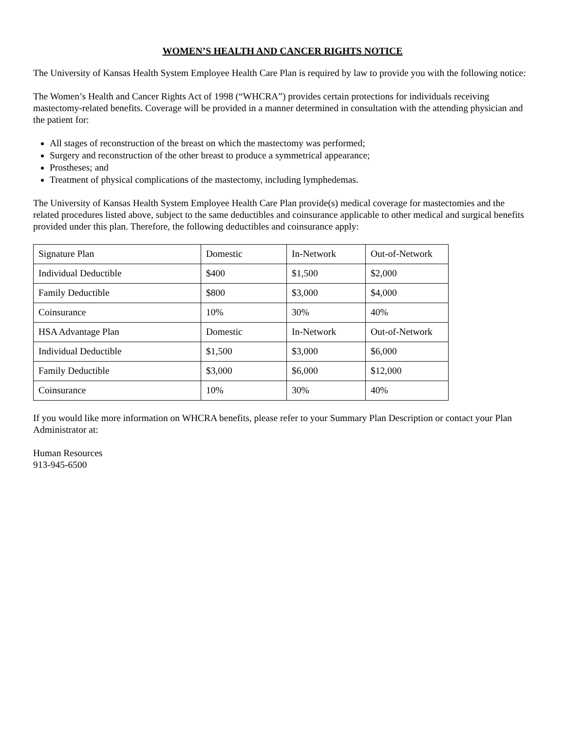WOMEN’S HEALTH AND CANCER RIGHTS NOTICE
The University of Kansas Health System Employee Health Care Plan is required by law to provide you with the following notice:
The Women’s Health and Cancer Rights Act of 1998 (“WHCRA”) provides certain protections for individuals receiving mastectomy-related benefits. Coverage will be provided in a manner determined in consultation with the attending physician and the patient for:
All stages of reconstruction of the breast on which the mastectomy was performed;
Surgery and reconstruction of the other breast to produce a symmetrical appearance;
Prostheses; and
Treatment of physical complications of the mastectomy, including lymphedemas.
The University of Kansas Health System Employee Health Care Plan provide(s) medical coverage for mastectomies and the related procedures listed above, subject to the same deductibles and coinsurance applicable to other medical and surgical benefits provided under this plan. Therefore, the following deductibles and coinsurance apply:
| Signature Plan | Domestic | In-Network | Out-of-Network |
| Individual Deductible | $400 | $1,500 | $2,000 |
| Family Deductible | $800 | $3,000 | $4,000 |
| Coinsurance | 10% | 30% | 40% |
| HSA Advantage Plan | Domestic | In-Network | Out-of-Network |
| Individual Deductible | $1,500 | $3,000 | $6,000 |
| Family Deductible | $3,000 | $6,000 | $12,000 |
| Coinsurance | 10% | 30% | 40% |
If you would like more information on WHCRA benefits, please refer to your Summary Plan Description or contact your Plan Administrator at:
Human Resources
913-945-6500